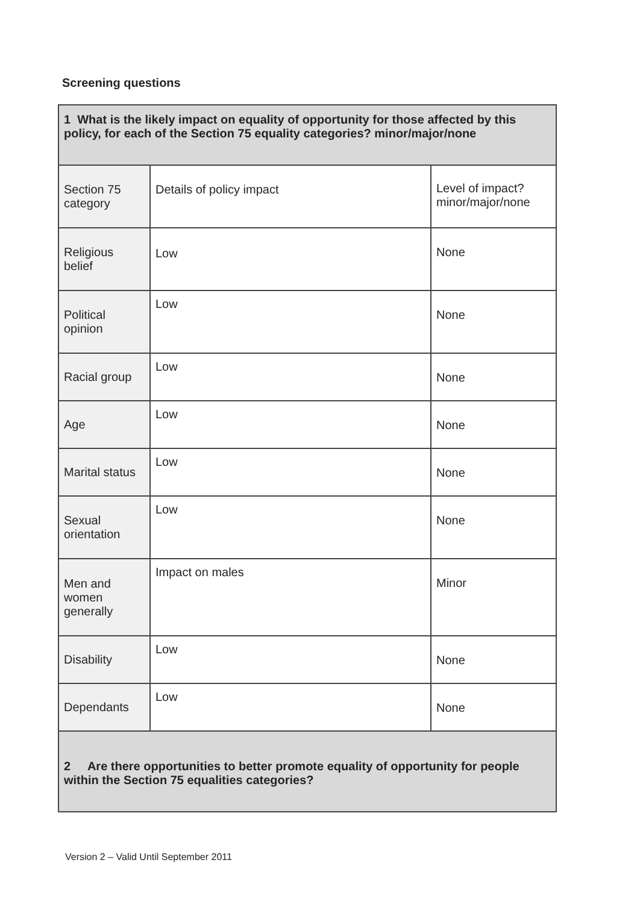Screening questions
| 1 What is the likely impact on equality of opportunity for those affected by this policy, for each of the Section 75 equality categories? minor/major/none | | |
| Section 75 category | Details of policy impact | Level of impact? minor/major/none |
| Religious belief | Low | None |
| Political opinion | Low | None |
| Racial group | Low | None |
| Age | Low | None |
| Marital status | Low | None |
| Sexual orientation | Low | None |
| Men and women generally | Impact on males | Minor |
| Disability | Low | None |
| Dependants | Low | None |
| 2 Are there opportunities to better promote equality of opportunity for people within the Section 75 equalities categories? | | |
Version 2 – Valid Until September 2011